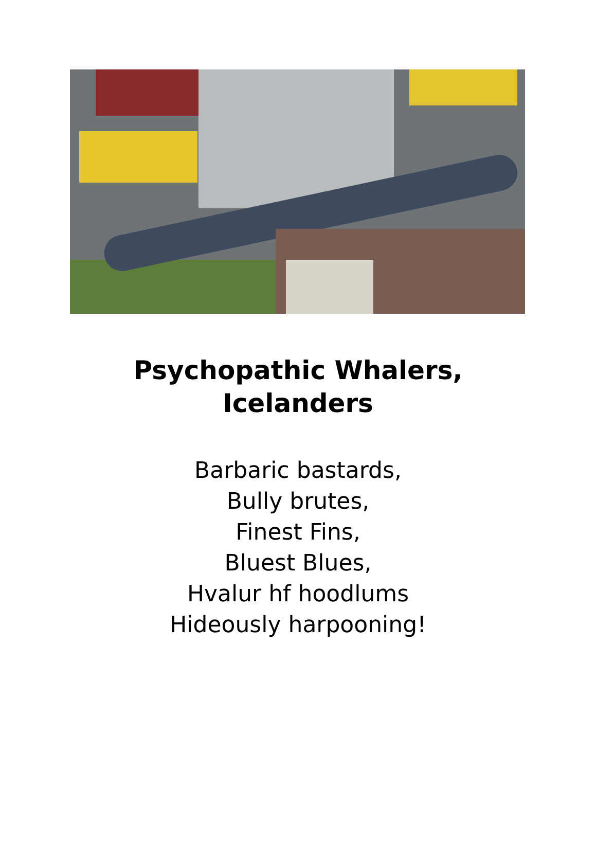Psychopathic Whalers,
Icelanders
Barbaric bastards,
Bully brutes,
Finest Fins,
Bluest Blues,
Hvalur hf hoodlums
Hideously harpooning!